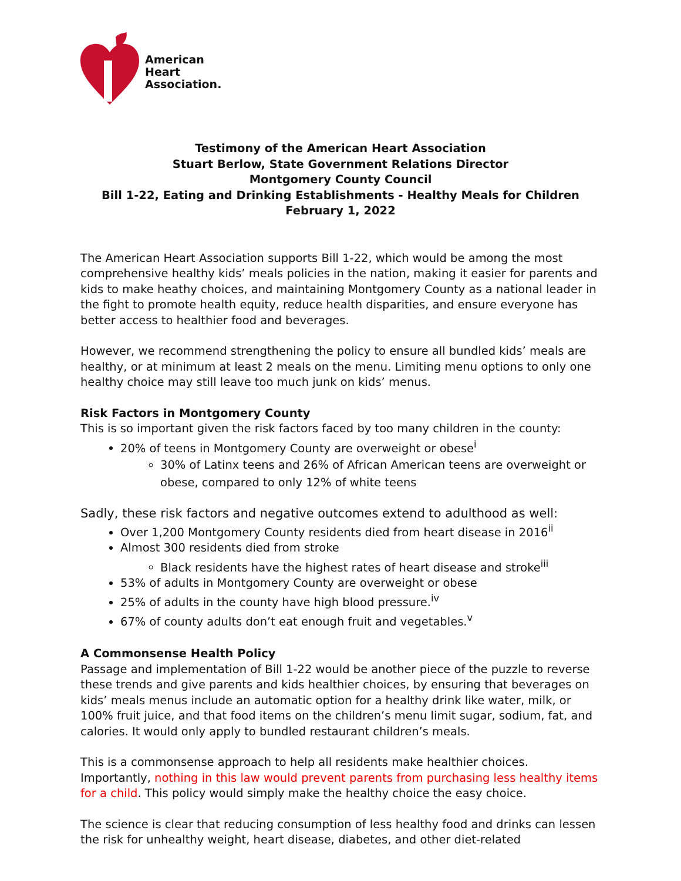American
Heart
Association.
Testimony of the American Heart Association
Stuart Berlow, State Government Relations Director
Montgomery County Council
Bill 1-22, Eating and Drinking Establishments - Healthy Meals for Children
February 1, 2022
The American Heart Association supports Bill 1-22, which would be among the most comprehensive healthy kids’ meals policies in the nation, making it easier for parents and kids to make heathy choices, and maintaining Montgomery County as a national leader in the fight to promote health equity, reduce health disparities, and ensure everyone has better access to healthier food and beverages.
However, we recommend strengthening the policy to ensure all bundled kids’ meals are healthy, or at minimum at least 2 meals on the menu. Limiting menu options to only one healthy choice may still leave too much junk on kids’ menus.
Risk Factors in Montgomery County
This is so important given the risk factors faced by too many children in the county:
20% of teens in Montgomery County are overweight or obese<sup>i</sup>
30% of Latinx teens and 26% of African American teens are overweight or obese, compared to only 12% of white teens
Sadly, these risk factors and negative outcomes extend to adulthood as well:
Over 1,200 Montgomery County residents died from heart disease in 2016<sup>ii</sup>
Almost 300 residents died from stroke
Black residents have the highest rates of heart disease and stroke<sup>iii</sup>
53% of adults in Montgomery County are overweight or obese
25% of adults in the county have high blood pressure.<sup>iv</sup>
67% of county adults don’t eat enough fruit and vegetables.<sup>v</sup>
A Commonsense Health Policy
Passage and implementation of Bill 1-22 would be another piece of the puzzle to reverse these trends and give parents and kids healthier choices, by ensuring that beverages on kids’ meals menus include an automatic option for a healthy drink like water, milk, or 100% fruit juice, and that food items on the children’s menu limit sugar, sodium, fat, and calories. It would only apply to bundled restaurant children’s meals.
This is a commonsense approach to help all residents make healthier choices. Importantly, nothing in this law would prevent parents from purchasing less healthy items for a child. This policy would simply make the healthy choice the easy choice.
The science is clear that reducing consumption of less healthy food and drinks can lessen the risk for unhealthy weight, heart disease, diabetes, and other diet-related